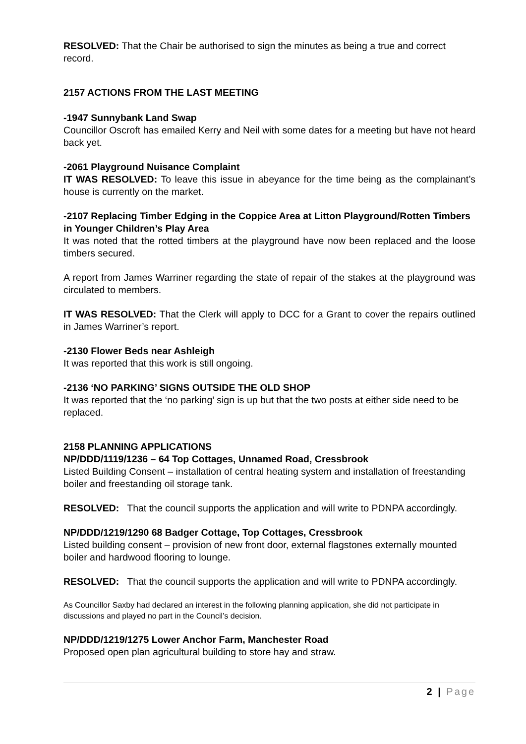RESOLVED: That the Chair be authorised to sign the minutes as being a true and correct record.
2157 ACTIONS FROM THE LAST MEETING
-1947 Sunnybank Land Swap
Councillor Oscroft has emailed Kerry and Neil with some dates for a meeting but have not heard back yet.
-2061 Playground Nuisance Complaint
IT WAS RESOLVED: To leave this issue in abeyance for the time being as the complainant’s house is currently on the market.
-2107 Replacing Timber Edging in the Coppice Area at Litton Playground/Rotten Timbers in Younger Children’s Play Area
It was noted that the rotted timbers at the playground have now been replaced and the loose timbers secured.
A report from James Warriner regarding the state of repair of the stakes at the playground was circulated to members.
IT WAS RESOLVED: That the Clerk will apply to DCC for a Grant to cover the repairs outlined in James Warriner’s report.
-2130 Flower Beds near Ashleigh
It was reported that this work is still ongoing.
-2136 ‘NO PARKING’ SIGNS OUTSIDE THE OLD SHOP
It was reported that the ‘no parking’ sign is up but that the two posts at either side need to be replaced.
2158 PLANNING APPLICATIONS
NP/DDD/1119/1236 – 64 Top Cottages, Unnamed Road, Cressbrook
Listed Building Consent – installation of central heating system and installation of freestanding boiler and freestanding oil storage tank.
RESOLVED: That the council supports the application and will write to PDNPA accordingly.
NP/DDD/1219/1290 68 Badger Cottage, Top Cottages, Cressbrook
Listed building consent – provision of new front door, external flagstones externally mounted boiler and hardwood flooring to lounge.
RESOLVED: That the council supports the application and will write to PDNPA accordingly.
As Councillor Saxby had declared an interest in the following planning application, she did not participate in discussions and played no part in the Council’s decision.
NP/DDD/1219/1275 Lower Anchor Farm, Manchester Road
Proposed open plan agricultural building to store hay and straw.
2 | Page